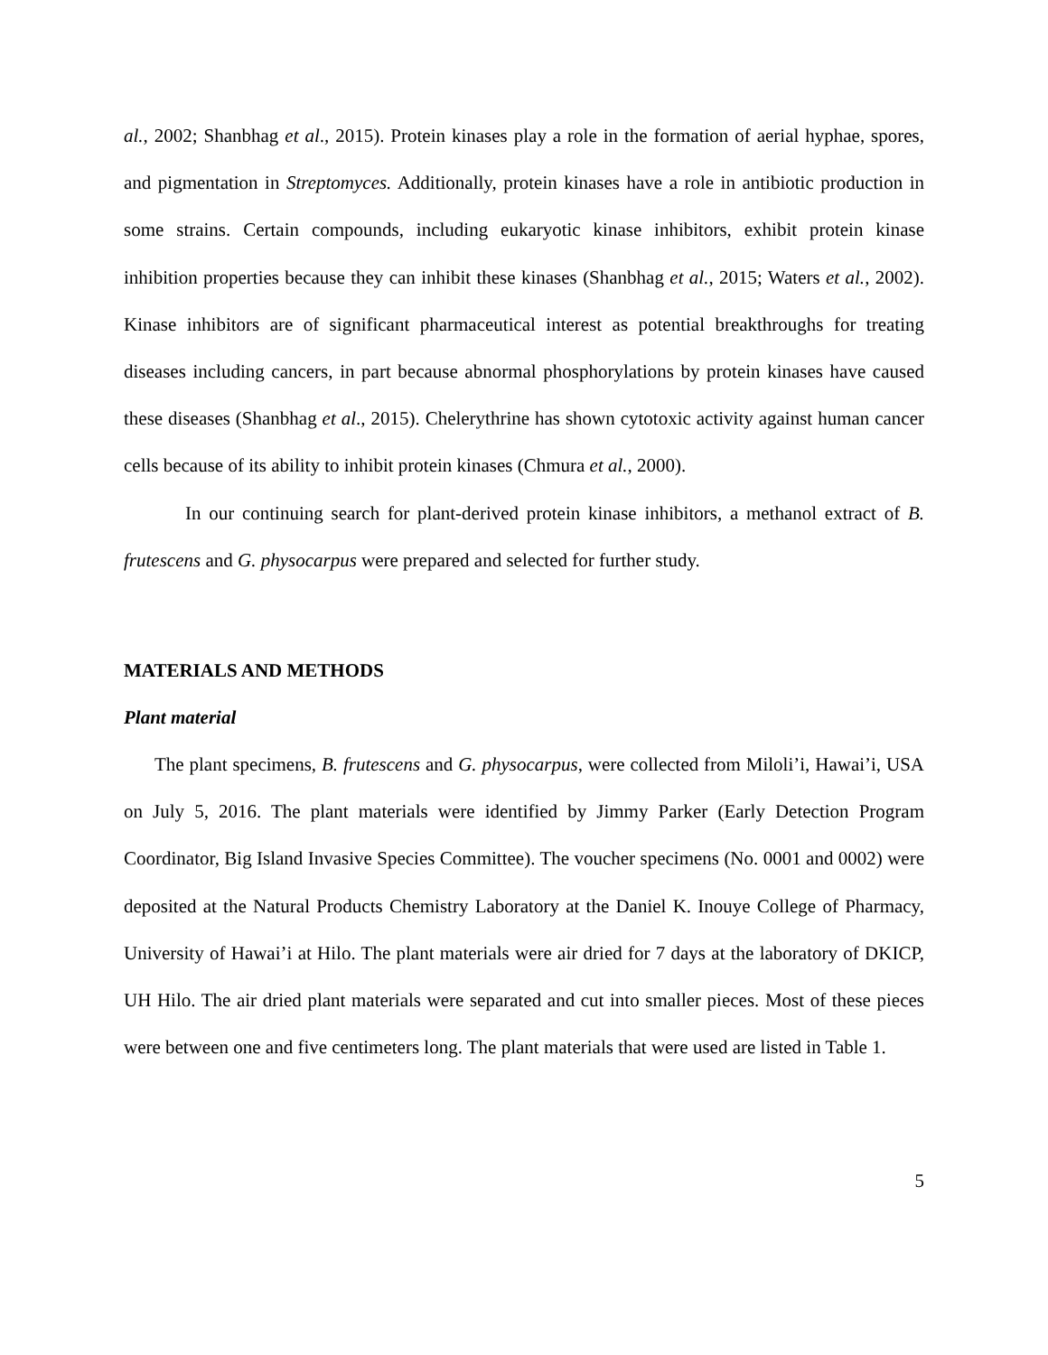al., 2002; Shanbhag et al., 2015). Protein kinases play a role in the formation of aerial hyphae, spores, and pigmentation in Streptomyces. Additionally, protein kinases have a role in antibiotic production in some strains. Certain compounds, including eukaryotic kinase inhibitors, exhibit protein kinase inhibition properties because they can inhibit these kinases (Shanbhag et al., 2015; Waters et al., 2002). Kinase inhibitors are of significant pharmaceutical interest as potential breakthroughs for treating diseases including cancers, in part because abnormal phosphorylations by protein kinases have caused these diseases (Shanbhag et al., 2015). Chelerythrine has shown cytotoxic activity against human cancer cells because of its ability to inhibit protein kinases (Chmura et al., 2000).
In our continuing search for plant-derived protein kinase inhibitors, a methanol extract of B. frutescens and G. physocarpus were prepared and selected for further study.
MATERIALS AND METHODS
Plant material
The plant specimens, B. frutescens and G. physocarpus, were collected from Miloli’i, Hawai’i, USA on July 5, 2016. The plant materials were identified by Jimmy Parker (Early Detection Program Coordinator, Big Island Invasive Species Committee). The voucher specimens (No. 0001 and 0002) were deposited at the Natural Products Chemistry Laboratory at the Daniel K. Inouye College of Pharmacy, University of Hawai’i at Hilo. The plant materials were air dried for 7 days at the laboratory of DKICP, UH Hilo. The air dried plant materials were separated and cut into smaller pieces. Most of these pieces were between one and five centimeters long. The plant materials that were used are listed in Table 1.
5